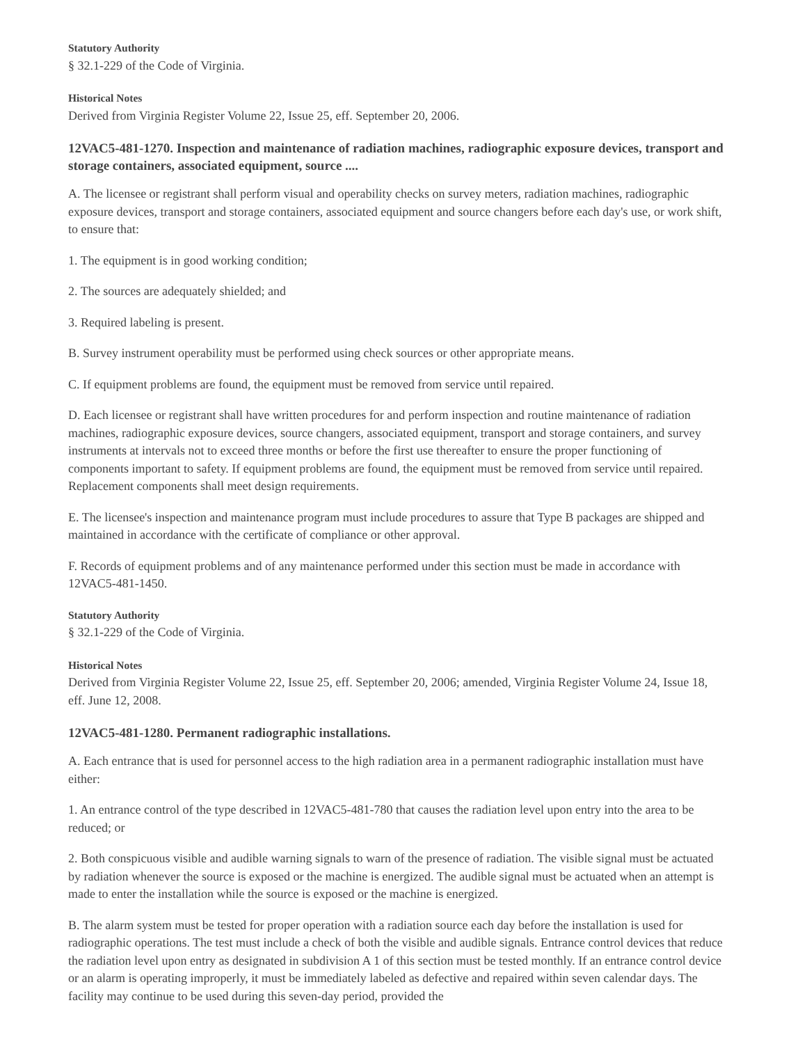Statutory Authority
§ 32.1-229 of the Code of Virginia.
Historical Notes
Derived from Virginia Register Volume 22, Issue 25, eff. September 20, 2006.
12VAC5-481-1270. Inspection and maintenance of radiation machines, radiographic exposure devices, transport and storage containers, associated equipment, source ....
A. The licensee or registrant shall perform visual and operability checks on survey meters, radiation machines, radiographic exposure devices, transport and storage containers, associated equipment and source changers before each day's use, or work shift, to ensure that:
1. The equipment is in good working condition;
2. The sources are adequately shielded; and
3. Required labeling is present.
B. Survey instrument operability must be performed using check sources or other appropriate means.
C. If equipment problems are found, the equipment must be removed from service until repaired.
D. Each licensee or registrant shall have written procedures for and perform inspection and routine maintenance of radiation machines, radiographic exposure devices, source changers, associated equipment, transport and storage containers, and survey instruments at intervals not to exceed three months or before the first use thereafter to ensure the proper functioning of components important to safety. If equipment problems are found, the equipment must be removed from service until repaired. Replacement components shall meet design requirements.
E. The licensee's inspection and maintenance program must include procedures to assure that Type B packages are shipped and maintained in accordance with the certificate of compliance or other approval.
F. Records of equipment problems and of any maintenance performed under this section must be made in accordance with 12VAC5-481-1450.
Statutory Authority
§ 32.1-229 of the Code of Virginia.
Historical Notes
Derived from Virginia Register Volume 22, Issue 25, eff. September 20, 2006; amended, Virginia Register Volume 24, Issue 18, eff. June 12, 2008.
12VAC5-481-1280. Permanent radiographic installations.
A. Each entrance that is used for personnel access to the high radiation area in a permanent radiographic installation must have either:
1. An entrance control of the type described in 12VAC5-481-780 that causes the radiation level upon entry into the area to be reduced; or
2. Both conspicuous visible and audible warning signals to warn of the presence of radiation. The visible signal must be actuated by radiation whenever the source is exposed or the machine is energized. The audible signal must be actuated when an attempt is made to enter the installation while the source is exposed or the machine is energized.
B. The alarm system must be tested for proper operation with a radiation source each day before the installation is used for radiographic operations. The test must include a check of both the visible and audible signals. Entrance control devices that reduce the radiation level upon entry as designated in subdivision A 1 of this section must be tested monthly. If an entrance control device or an alarm is operating improperly, it must be immediately labeled as defective and repaired within seven calendar days. The facility may continue to be used during this seven-day period, provided the